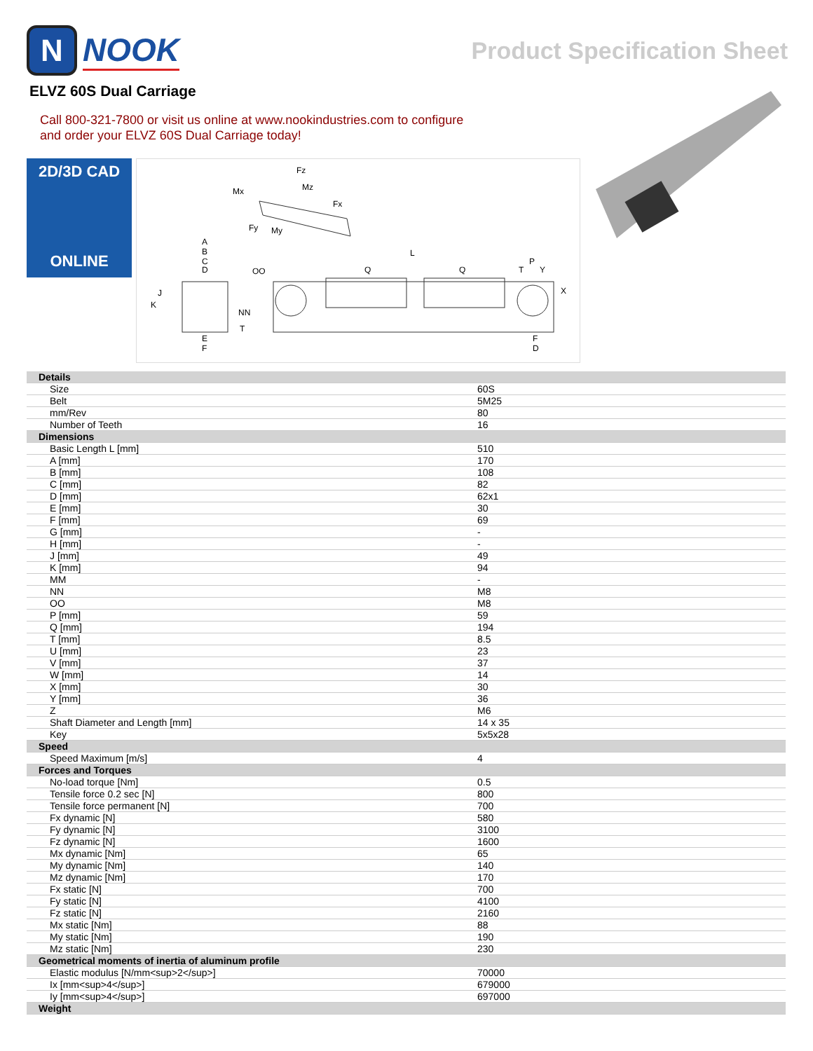N
NOOK
Product Specification Sheet
ELVZ 60S Dual Carriage
Call 800-321-7800 or visit us online at www.nookindustries.com to configure
and order your ELVZ 60S Dual Carriage today!
2D/3D CAD
ONLINE
Fz
Mx
Fx
Fy
My
Mz
A
B
C
D
OO
L
Q
Q
P
T
Y
X
J
K
NN
T
E
F
F
D
| Details | |
| Size | 60S |
| Belt | 5M25 |
| mm/Rev | 80 |
| Number of Teeth | 16 |
| Dimensions | |
| Basic Length L [mm] | 510 |
| A [mm] | 170 |
| B [mm] | 108 |
| C [mm] | 82 |
| D [mm] | 62x1 |
| E [mm] | 30 |
| F [mm] | 69 |
| G [mm] | - |
| H [mm] | - |
| J [mm] | 49 |
| K [mm] | 94 |
| MM | - |
| NN | M8 |
| OO | M8 |
| P [mm] | 59 |
| Q [mm] | 194 |
| T [mm] | 8.5 |
| U [mm] | 23 |
| V [mm] | 37 |
| W [mm] | 14 |
| X [mm] | 30 |
| Y [mm] | 36 |
| Z | M6 |
| Shaft Diameter and Length [mm] | 14 x 35 |
| Key | 5x5x28 |
| Speed | |
| Speed Maximum [m/s] | 4 |
| Forces and Torques | |
| No-load torque [Nm] | 0.5 |
| Tensile force 0.2 sec [N] | 800 |
| Tensile force permanent [N] | 700 |
| Fx dynamic [N] | 580 |
| Fy dynamic [N] | 3100 |
| Fz dynamic [N] | 1600 |
| Mx dynamic [Nm] | 65 |
| My dynamic [Nm] | 140 |
| Mz dynamic [Nm] | 170 |
| Fx static [N] | 700 |
| Fy static [N] | 4100 |
| Fz static [N] | 2160 |
| Mx static [Nm] | 88 |
| My static [Nm] | 190 |
| Mz static [Nm] | 230 |
| Geometrical moments of inertia of aluminum profile | |
| Elastic modulus [N/mm<sup>2</sup>] | 70000 |
| Ix [mm<sup>4</sup>] | 679000 |
| Iy [mm<sup>4</sup>] | 697000 |
| Weight | |